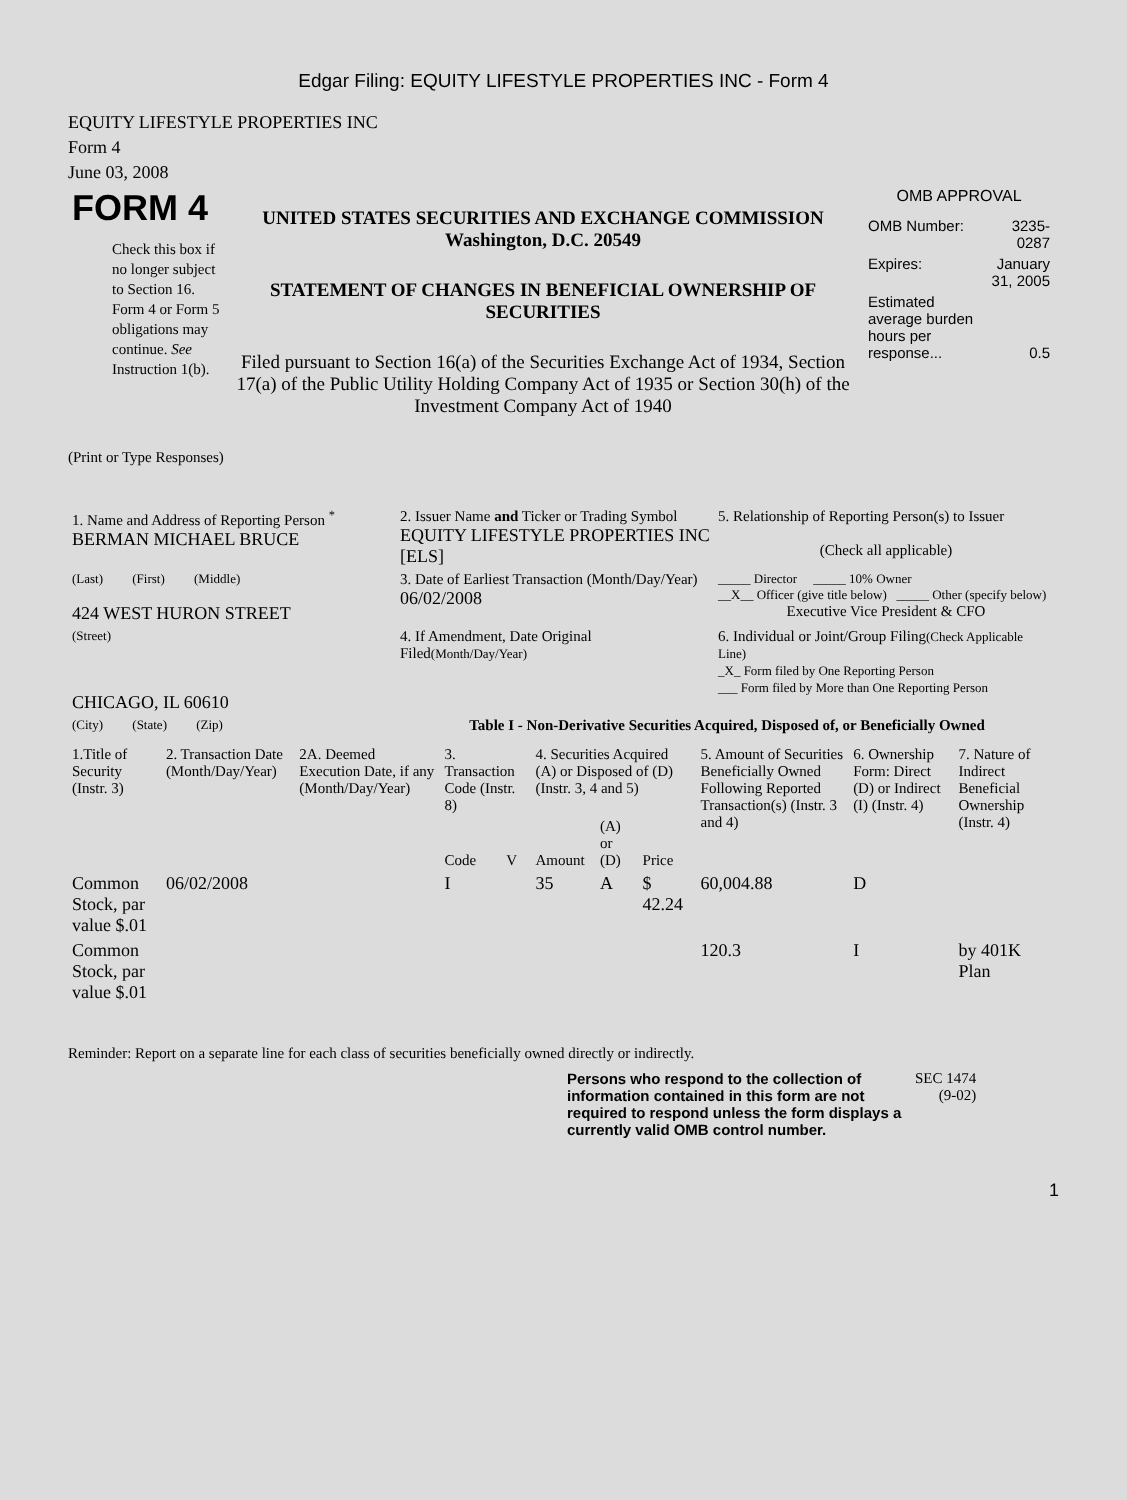Edgar Filing: EQUITY LIFESTYLE PROPERTIES INC - Form 4
EQUITY LIFESTYLE PROPERTIES INC
Form 4
June 03, 2008
| FORM 4 Check this box if no longer subject to Section 16. Form 4 or Form 5 obligations may continue. See Instruction 1(b). | UNITED STATES SECURITIES AND EXCHANGE COMMISSION Washington, D.C. 20549 STATEMENT OF CHANGES IN BENEFICIAL OWNERSHIP OF SECURITIES Filed pursuant to Section 16(a) of the Securities Exchange Act of 1934, Section 17(a) of the Public Utility Holding Company Act of 1935 or Section 30(h) of the Investment Company Act of 1940 | OMB APPROVAL / OMB Number: / 3235-0287 / / Expires: / January 31, 2005 / / Estimated average burden hours per response... / 0.5 / |
(Print or Type Responses)
| 1. Name and Address of Reporting Person <sup>*</sup> BERMAN MICHAEL BRUCE | 2. Issuer Name and Ticker or Trading Symbol EQUITY LIFESTYLE PROPERTIES INC [ELS] | 5. Relationship of Reporting Person(s) to Issuer (Check all applicable) |
| (Last) (First) (Middle) 424 WEST HURON STREET | 3. Date of Earliest Transaction (Month/Day/Year) 06/02/2008 | _____ Director _____ 10% Owner __X__ Officer (give title below) _____ Other (specify below) Executive Vice President & CFO |
| (Street) CHICAGO, IL 60610 | 4. If Amendment, Date Original Filed (Month/Day/Year) | 6. Individual or Joint/Group Filing (Check Applicable Line) _X_ Form filed by One Reporting Person ___ Form filed by More than One Reporting Person |
| (City) (State) (Zip) | Table I - Non-Derivative Securities Acquired, Disposed of, or Beneficially Owned | |
| 1.Title of Security (Instr. 3) | 2. Transaction Date (Month/Day/Year) | 2A. Deemed Execution Date, if any (Month/Day/Year) | 3. Transaction Code (Instr. 8) | | 4. Securities Acquired (A) or Disposed of (D) (Instr. 3, 4 and 5) | | | 5. Amount of Securities Beneficially Owned Following Reported Transaction(s) (Instr. 3 and 4) | 6. Ownership Form: Direct (D) or Indirect (I) (Instr. 4) | 7. Nature of Indirect Beneficial Ownership (Instr. 4) |
| --- | --- | --- | --- | --- | --- | --- | --- | --- | --- | --- |
| | | | Code | V | Amount | (A) or (D) | Price | | | |
| Common Stock, par value $.01 | 06/02/2008 | | I | | 35 | A | $ 42.24 | 60,004.88 | D | |
| Common Stock, par value $.01 | | | | | | | | 120.3 | I | by 401K Plan |
Reminder: Report on a separate line for each class of securities beneficially owned directly or indirectly.
| Persons who respond to the collection of information contained in this form are not required to respond unless the form displays a currently valid OMB control number. | SEC 1474 (9-02) |
1